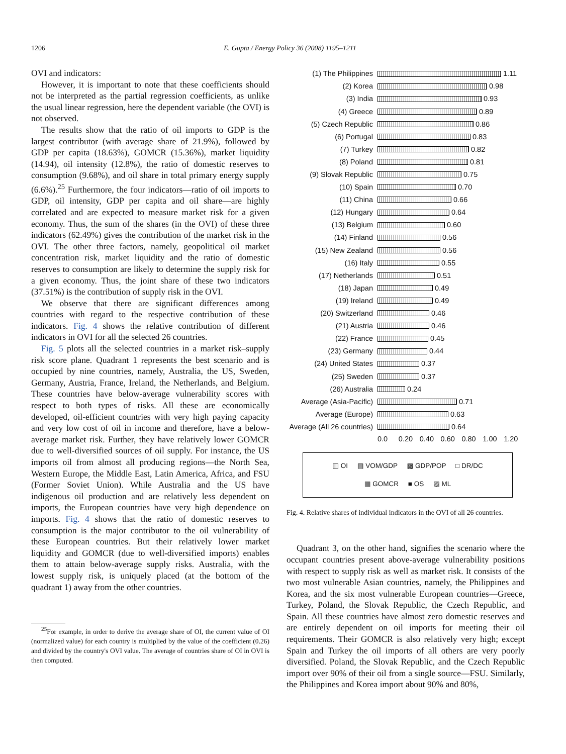1206 E. Gupta / Energy Policy 36 (2008) 1195–1211
OVI and indicators:
However, it is important to note that these coefficients should not be interpreted as the partial regression coefficients, as unlike the usual linear regression, here the dependent variable (the OVI) is not observed.
The results show that the ratio of oil imports to GDP is the largest contributor (with average share of 21.9%), followed by GDP per capita (18.63%), GOMCR (15.36%), market liquidity (14.94), oil intensity (12.8%), the ratio of domestic reserves to consumption (9.68%), and oil share in total primary energy supply (6.6%).<sup>25</sup> Furthermore, the four indicators—ratio of oil imports to GDP, oil intensity, GDP per capita and oil share—are highly correlated and are expected to measure market risk for a given economy. Thus, the sum of the shares (in the OVI) of these three indicators (62.49%) gives the contribution of the market risk in the OVI. The other three factors, namely, geopolitical oil market concentration risk, market liquidity and the ratio of domestic reserves to consumption are likely to determine the supply risk for a given economy. Thus, the joint share of these two indicators (37.51%) is the contribution of supply risk in the OVI.
We observe that there are significant differences among countries with regard to the respective contribution of these indicators. Fig. 4 shows the relative contribution of different indicators in OVI for all the selected 26 countries.
Fig. 5 plots all the selected countries in a market risk–supply risk score plane. Quadrant 1 represents the best scenario and is occupied by nine countries, namely, Australia, the US, Sweden, Germany, Austria, France, Ireland, the Netherlands, and Belgium. These countries have below-average vulnerability scores with respect to both types of risks. All these are economically developed, oil-efficient countries with very high paying capacity and very low cost of oil in income and therefore, have a below-average market risk. Further, they have relatively lower GOMCR due to well-diversified sources of oil supply. For instance, the US imports oil from almost all producing regions—the North Sea, Western Europe, the Middle East, Latin America, Africa, and FSU (Former Soviet Union). While Australia and the US have indigenous oil production and are relatively less dependent on imports, the European countries have very high dependence on imports. Fig. 4 shows that the ratio of domestic reserves to consumption is the major contributor to the oil vulnerability of these European countries. But their relatively lower market liquidity and GOMCR (due to well-diversified imports) enables them to attain below-average supply risks. Australia, with the lowest supply risk, is uniquely placed (at the bottom of the quadrant 1) away from the other countries.
<sup>25</sup> For example, in order to derive the average share of OI, the current value of OI (normalized value) for each country is multiplied by the value of the coefficient (0.26) and divided by the country's OVI value. The average of countries share of OI in OVI is then computed.
(1) The Philippines 1.11
(2) Korea 0.98
(3) India 0.93
(4) Greece 0.89
(5) Czech Republic 0.86
(6) Portugal 0.83
(7) Turkey 0.82
(8) Poland 0.81
(9) Slovak Republic 0.75
(10) Spain 0.70
(11) China 0.66
(12) Hungary 0.64
(13) Belgium 0.60
(14) Finland 0.56
(15) New Zealand 0.56
(16) Italy 0.55
(17) Netherlands 0.51
(18) Japan 0.49
(19) Ireland 0.49
(20) Switzerland 0.46
(21) Austria 0.46
(22) France 0.45
(23) Germany 0.44
(24) United States 0.37
(25) Sweden 0.37
(26) Australia 0.24
Average (Asia-Pacific) 0.71
Average (Europe) 0.63
Average (All 26 countries) 0.64
0.0 0.20 0.40 0.60 0.80 1.00 1.20
▥ OI ▤ VOM/GDP ▩ GDP/POP □ DR/DC
▦ GOMCR ■ OS ▨ ML
Fig. 4. Relative shares of individual indicators in the OVI of all 26 countries.
Quadrant 3, on the other hand, signifies the scenario where the occupant countries present above-average vulnerability positions with respect to supply risk as well as market risk. It consists of the two most vulnerable Asian countries, namely, the Philippines and Korea, and the six most vulnerable European countries—Greece, Turkey, Poland, the Slovak Republic, the Czech Republic, and Spain. All these countries have almost zero domestic reserves and are entirely dependent on oil imports for meeting their oil requirements. Their GOMCR is also relatively very high; except Spain and Turkey the oil imports of all others are very poorly diversified. Poland, the Slovak Republic, and the Czech Republic import over 90% of their oil from a single source—FSU. Similarly, the Philippines and Korea import about 90% and 80%,